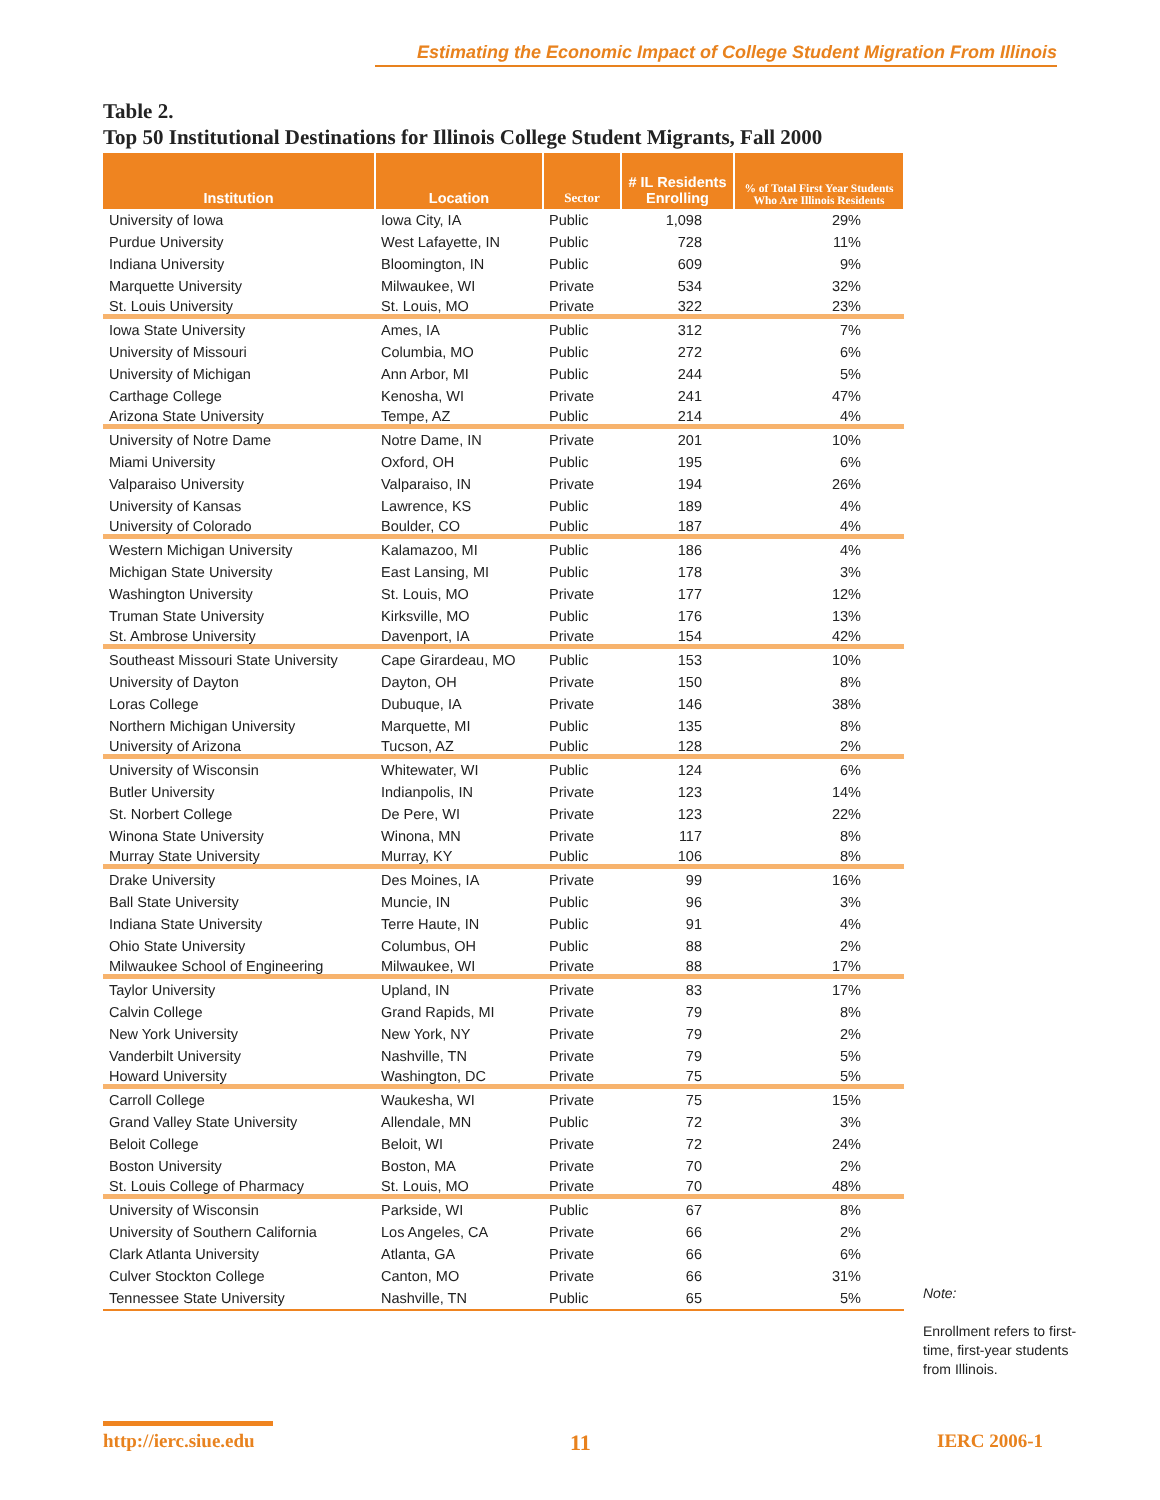Estimating the Economic Impact of College Student Migration From Illinois
Table 2.
Top 50 Institutional Destinations for Illinois College Student Migrants, Fall 2000
| Institution | Location | Sector | # IL Residents Enrolling | % of Total First Year Students Who Are Illinois Residents |
| --- | --- | --- | --- | --- |
| University of Iowa | Iowa City, IA | Public | 1,098 | 29% |
| Purdue University | West Lafayette, IN | Public | 728 | 11% |
| Indiana University | Bloomington, IN | Public | 609 | 9% |
| Marquette University | Milwaukee, WI | Private | 534 | 32% |
| St. Louis University | St. Louis, MO | Private | 322 | 23% |
| Iowa State University | Ames, IA | Public | 312 | 7% |
| University of Missouri | Columbia, MO | Public | 272 | 6% |
| University of Michigan | Ann Arbor, MI | Public | 244 | 5% |
| Carthage College | Kenosha, WI | Private | 241 | 47% |
| Arizona State University | Tempe, AZ | Public | 214 | 4% |
| University of Notre Dame | Notre Dame, IN | Private | 201 | 10% |
| Miami University | Oxford, OH | Public | 195 | 6% |
| Valparaiso University | Valparaiso, IN | Private | 194 | 26% |
| University of Kansas | Lawrence, KS | Public | 189 | 4% |
| University of Colorado | Boulder, CO | Public | 187 | 4% |
| Western Michigan University | Kalamazoo, MI | Public | 186 | 4% |
| Michigan State University | East Lansing, MI | Public | 178 | 3% |
| Washington University | St. Louis, MO | Private | 177 | 12% |
| Truman State University | Kirksville, MO | Public | 176 | 13% |
| St. Ambrose University | Davenport, IA | Private | 154 | 42% |
| Southeast Missouri State University | Cape Girardeau, MO | Public | 153 | 10% |
| University of Dayton | Dayton, OH | Private | 150 | 8% |
| Loras College | Dubuque, IA | Private | 146 | 38% |
| Northern Michigan University | Marquette, MI | Public | 135 | 8% |
| University of Arizona | Tucson, AZ | Public | 128 | 2% |
| University of Wisconsin | Whitewater, WI | Public | 124 | 6% |
| Butler University | Indianpolis, IN | Private | 123 | 14% |
| St. Norbert College | De Pere, WI | Private | 123 | 22% |
| Winona State University | Winona, MN | Private | 117 | 8% |
| Murray State University | Murray, KY | Public | 106 | 8% |
| Drake University | Des Moines, IA | Private | 99 | 16% |
| Ball State University | Muncie, IN | Public | 96 | 3% |
| Indiana State University | Terre Haute, IN | Public | 91 | 4% |
| Ohio State University | Columbus, OH | Public | 88 | 2% |
| Milwaukee School of Engineering | Milwaukee, WI | Private | 88 | 17% |
| Taylor University | Upland, IN | Private | 83 | 17% |
| Calvin College | Grand Rapids, MI | Private | 79 | 8% |
| New York University | New York, NY | Private | 79 | 2% |
| Vanderbilt University | Nashville, TN | Private | 79 | 5% |
| Howard University | Washington, DC | Private | 75 | 5% |
| Carroll College | Waukesha, WI | Private | 75 | 15% |
| Grand Valley State University | Allendale, MN | Public | 72 | 3% |
| Beloit College | Beloit, WI | Private | 72 | 24% |
| Boston University | Boston, MA | Private | 70 | 2% |
| St. Louis College of Pharmacy | St. Louis, MO | Private | 70 | 48% |
| University of Wisconsin | Parkside, WI | Public | 67 | 8% |
| University of Southern California | Los Angeles, CA | Private | 66 | 2% |
| Clark Atlanta University | Atlanta, GA | Private | 66 | 6% |
| Culver Stockton College | Canton, MO | Private | 66 | 31% |
| Tennessee State University | Nashville, TN | Public | 65 | 5% |
Note:
Enrollment refers to first-time, first-year students from Illinois.
http://ierc.siue.edu 11 IERC 2006-1